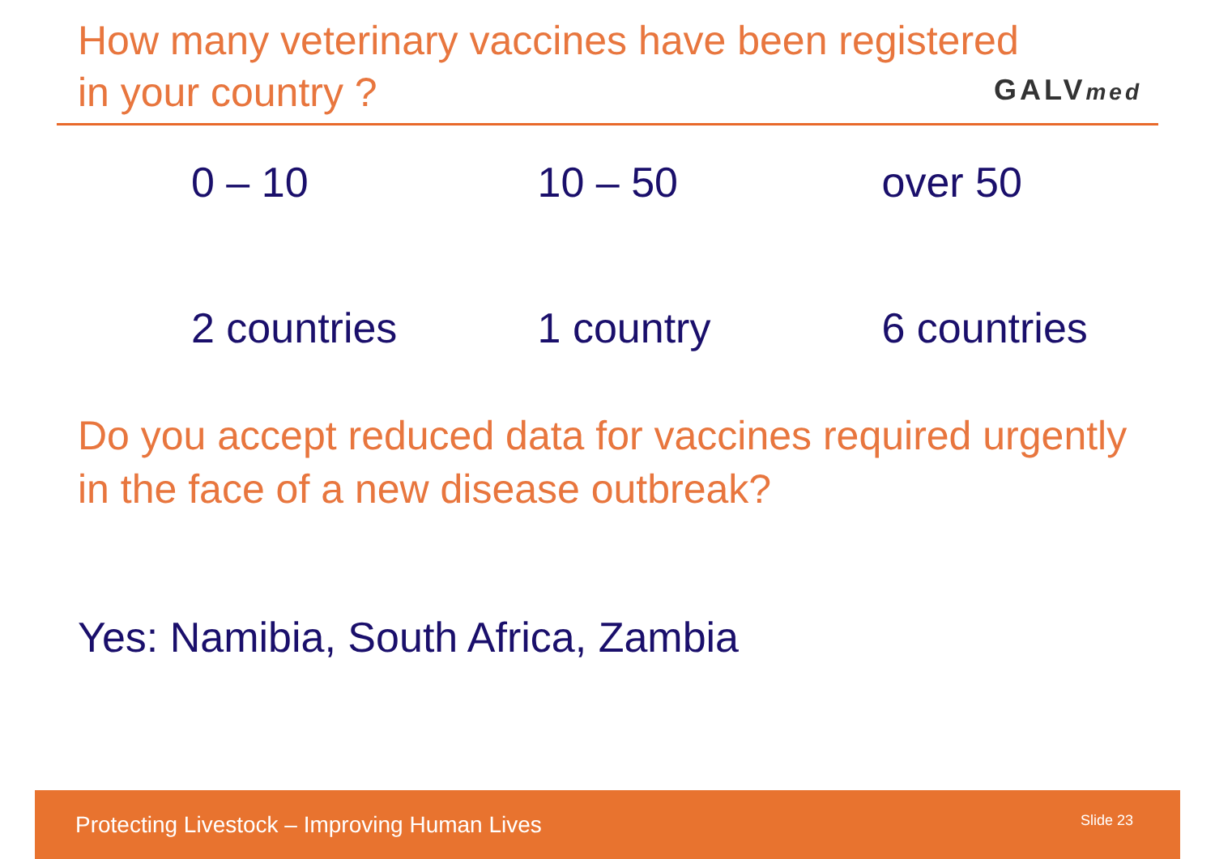How many veterinary vaccines have been registered
in your country ?
GALVmed
| 0 – 10 | 10 – 50 | over 50 |
| 2 countries | 1 country | 6 countries |
Do you accept reduced data for vaccines required urgently in the face of a new disease outbreak?
Yes: Namibia, South Africa, Zambia
Protecting Livestock – Improving Human Lives Slide 23